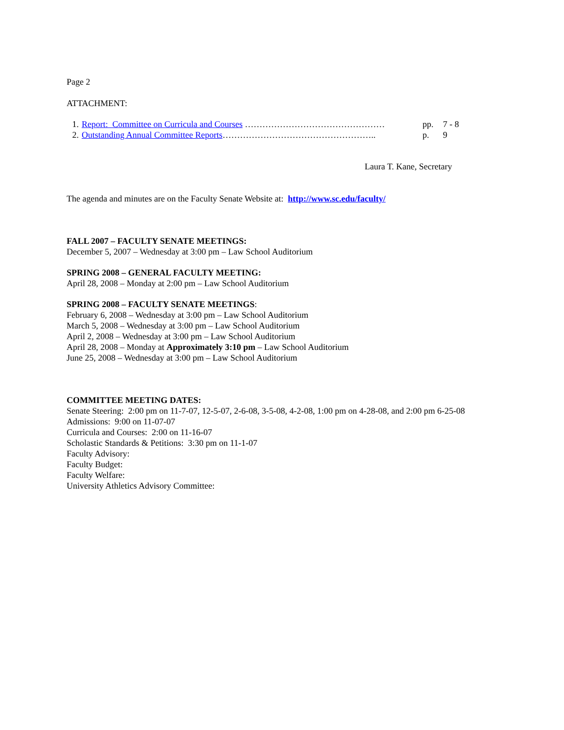Page 2
ATTACHMENT:
1. Report: Committee on Curricula and Courses ………………………………………… pp. 7 - 8
2. Outstanding Annual Committee Reports…………………………………………….. p. 9
Laura T. Kane, Secretary
The agenda and minutes are on the Faculty Senate Website at: http://www.sc.edu/faculty/
FALL 2007 – FACULTY SENATE MEETINGS:
December 5, 2007 – Wednesday at 3:00 pm – Law School Auditorium
SPRING 2008 – GENERAL FACULTY MEETING:
April 28, 2008 – Monday at 2:00 pm – Law School Auditorium
SPRING 2008 – FACULTY SENATE MEETINGS:
February 6, 2008 – Wednesday at 3:00 pm – Law School Auditorium
March 5, 2008 – Wednesday at 3:00 pm – Law School Auditorium
April 2, 2008 – Wednesday at 3:00 pm – Law School Auditorium
April 28, 2008 – Monday at Approximately 3:10 pm – Law School Auditorium
June 25, 2008 – Wednesday at 3:00 pm – Law School Auditorium
COMMITTEE MEETING DATES:
Senate Steering: 2:00 pm on 11-7-07, 12-5-07, 2-6-08, 3-5-08, 4-2-08, 1:00 pm on 4-28-08, and 2:00 pm 6-25-08
Admissions: 9:00 on 11-07-07
Curricula and Courses: 2:00 on 11-16-07
Scholastic Standards & Petitions: 3:30 pm on 11-1-07
Faculty Advisory:
Faculty Budget:
Faculty Welfare:
University Athletics Advisory Committee: